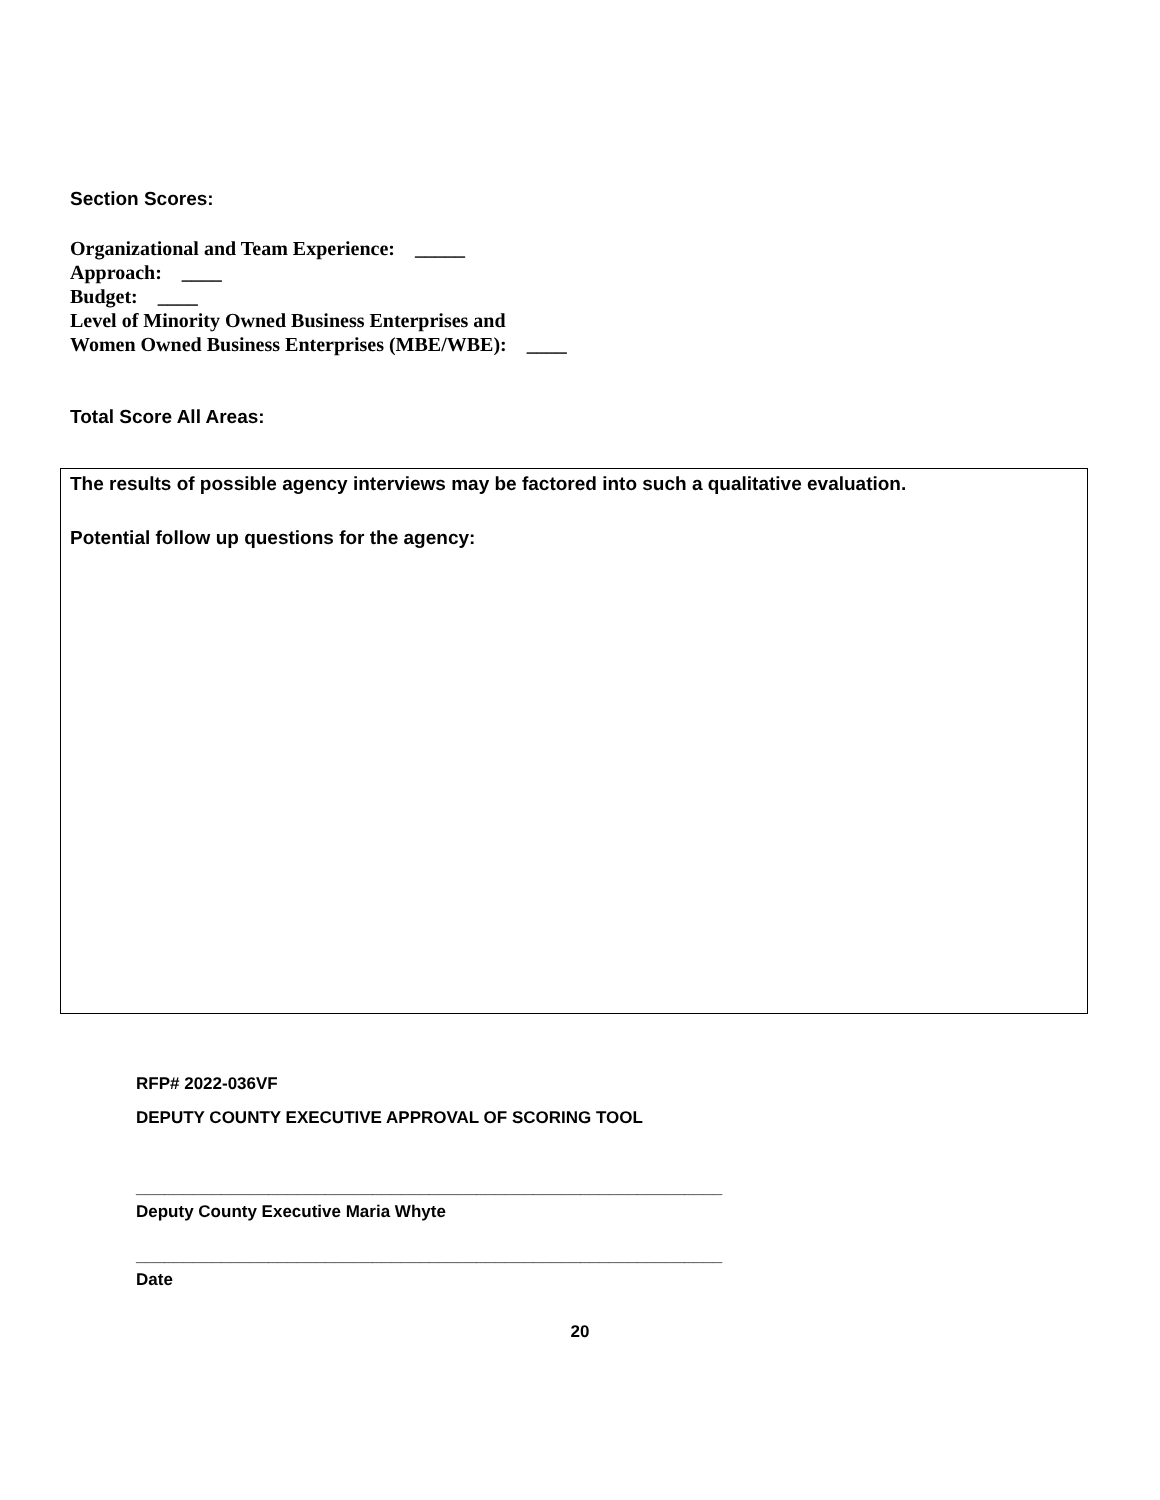Section Scores:
Organizational and Team Experience: _____
Approach: ____
Budget: ____
Level of Minority Owned Business Enterprises and
Women Owned Business Enterprises (MBE/WBE): ____
Total Score All Areas:
The results of possible agency interviews may be factored into such a qualitative evaluation.
Potential follow up questions for the agency:
RFP# 2022-036VF
DEPUTY COUNTY EXECUTIVE APPROVAL OF SCORING TOOL
______________________________________________________________
Deputy County Executive Maria Whyte
______________________________________________________________
Date
20